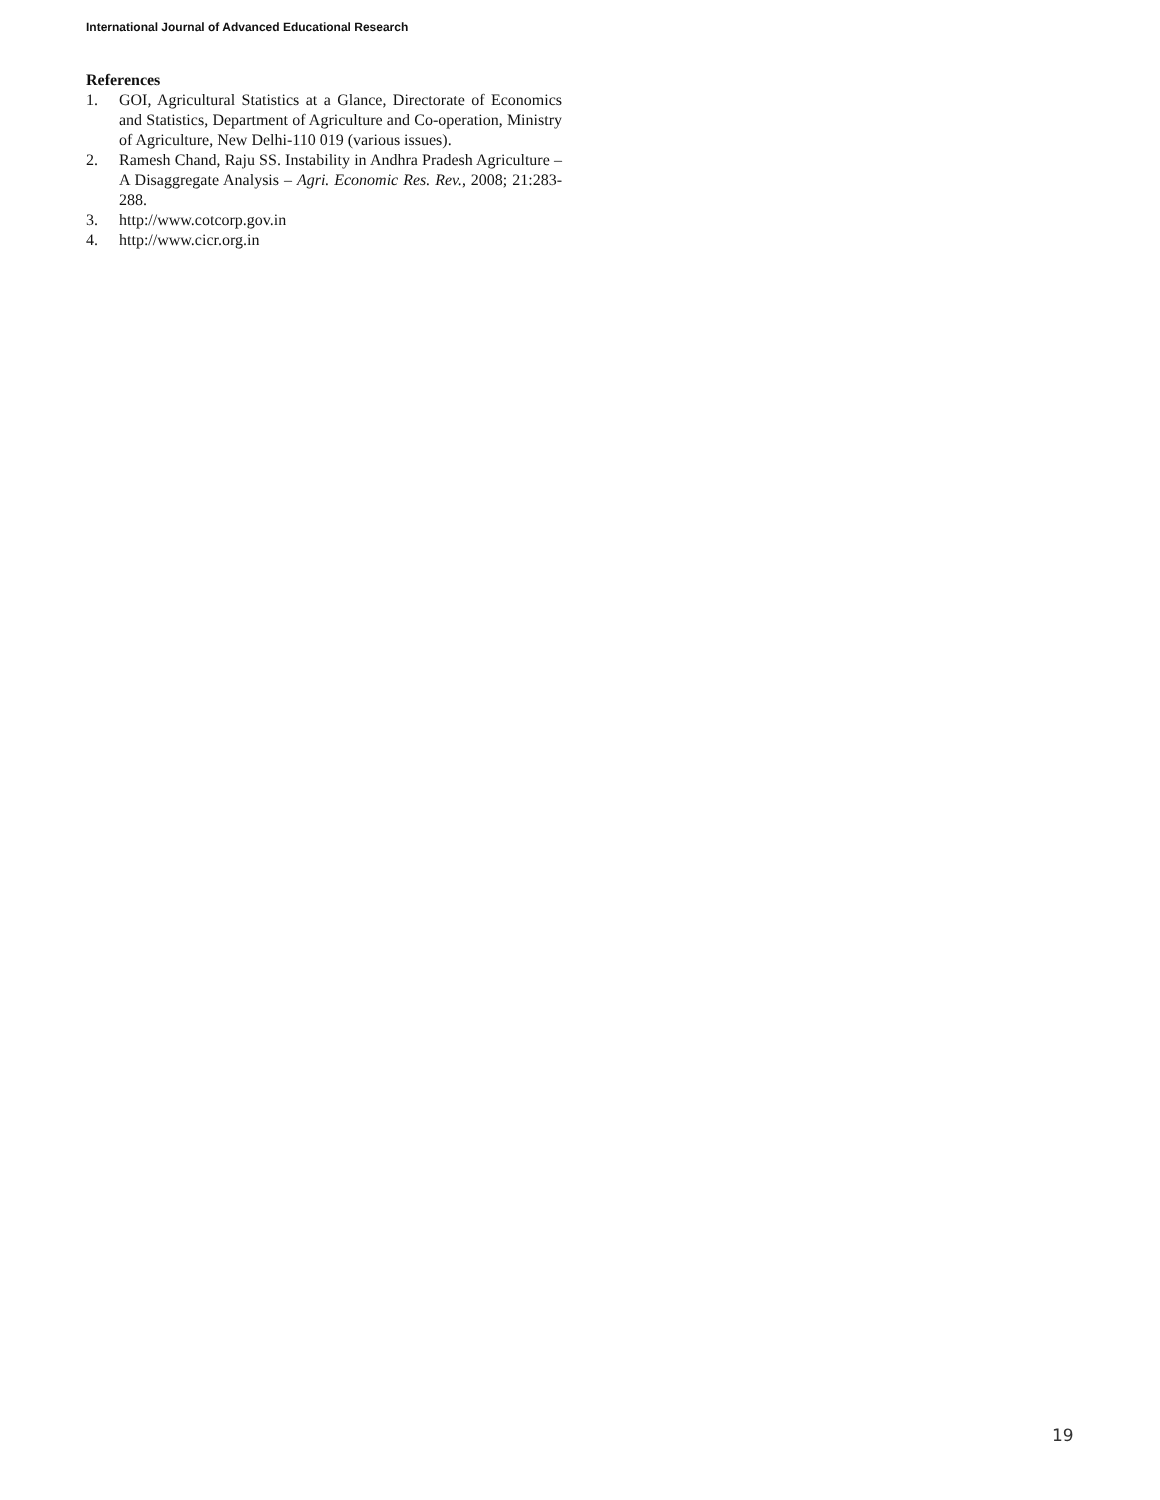International Journal of Advanced Educational Research
References
1. GOI, Agricultural Statistics at a Glance, Directorate of Economics and Statistics, Department of Agriculture and Co-operation, Ministry of Agriculture, New Delhi-110 019 (various issues).
2. Ramesh Chand, Raju SS. Instability in Andhra Pradesh Agriculture – A Disaggregate Analysis – Agri. Economic Res. Rev., 2008; 21:283-288.
3. http://www.cotcorp.gov.in
4. http://www.cicr.org.in
19